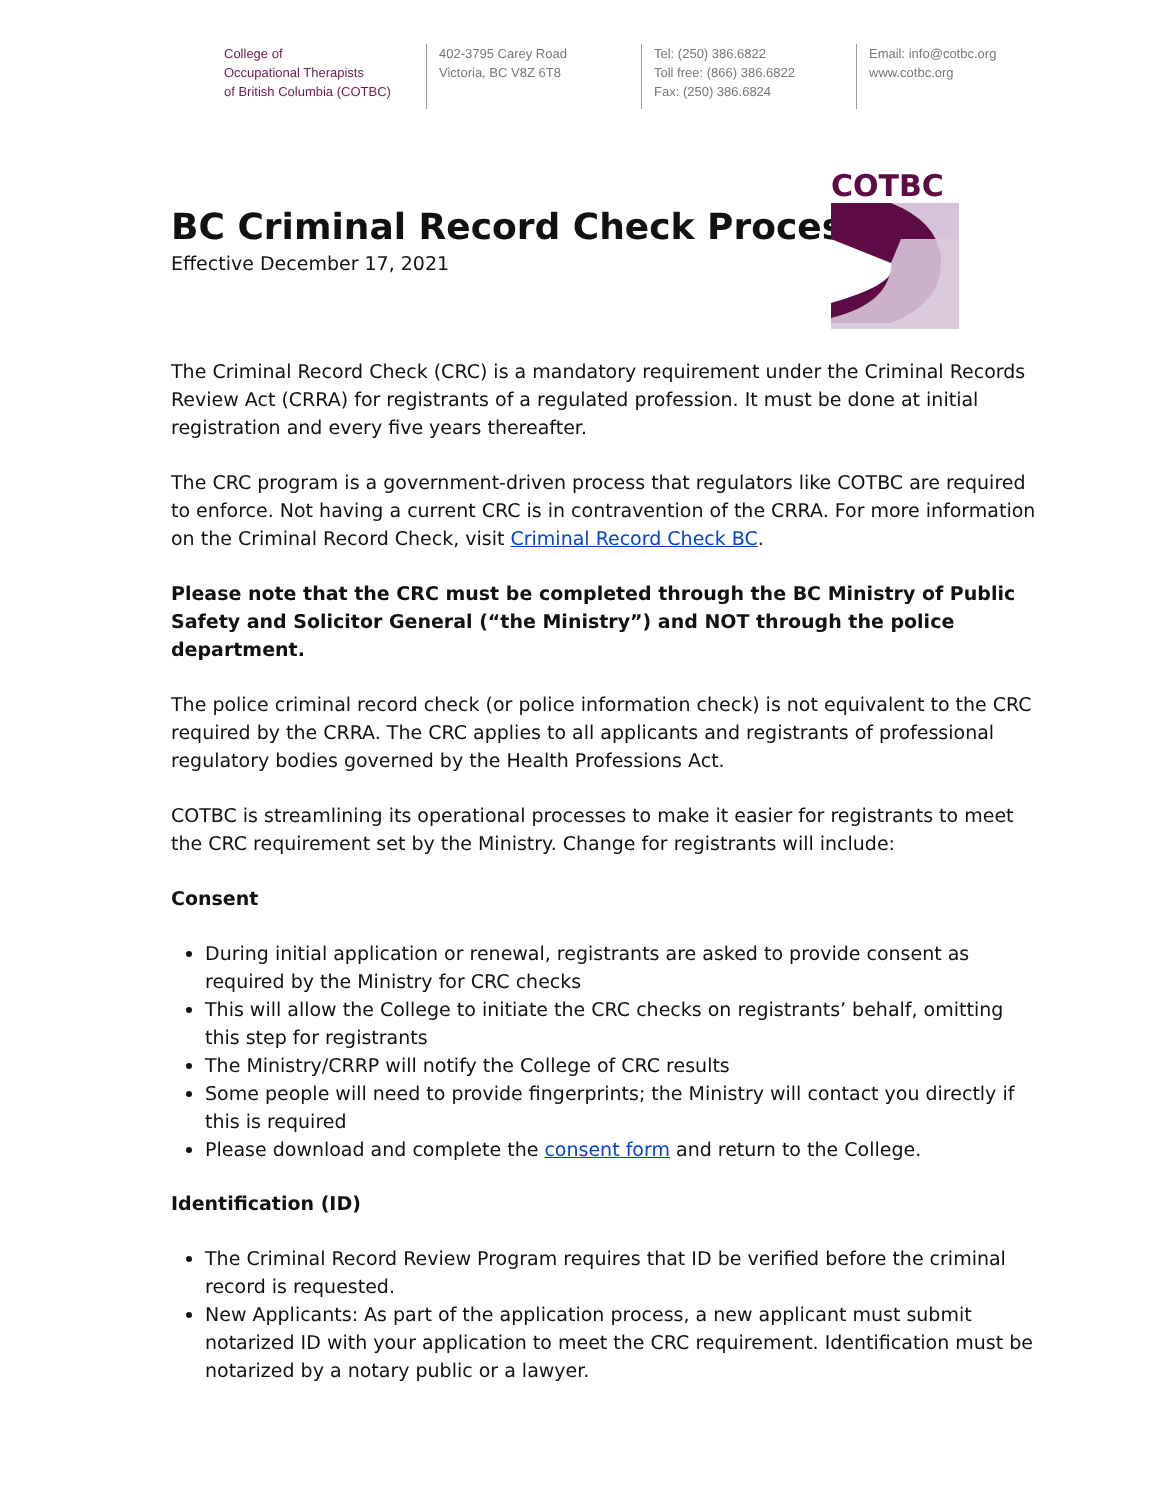College of
Occupational Therapists
of British Columbia (COTBC)
402-3795 Carey Road
Victoria, BC V8Z 6T8
Tel: (250) 386.6822
Toll free: (866) 386.6822
Fax: (250) 386.6824
Email: info@cotbc.org
www.cotbc.org
COTBC
BC Criminal Record Check Process
Effective December 17, 2021
The Criminal Record Check (CRC) is a mandatory requirement under the Criminal Records Review Act (CRRA) for registrants of a regulated profession. It must be done at initial registration and every five years thereafter.
The CRC program is a government-driven process that regulators like COTBC are required to enforce. Not having a current CRC is in contravention of the CRRA. For more information on the Criminal Record Check, visit Criminal Record Check BC.
Please note that the CRC must be completed through the BC Ministry of Public Safety and Solicitor General (“the Ministry”) and NOT through the police department.
The police criminal record check (or police information check) is not equivalent to the CRC required by the CRRA. The CRC applies to all applicants and registrants of professional regulatory bodies governed by the Health Professions Act.
COTBC is streamlining its operational processes to make it easier for registrants to meet the CRC requirement set by the Ministry. Change for registrants will include:
Consent
During initial application or renewal, registrants are asked to provide consent as required by the Ministry for CRC checks
This will allow the College to initiate the CRC checks on registrants’ behalf, omitting this step for registrants
The Ministry/CRRP will notify the College of CRC results
Some people will need to provide fingerprints; the Ministry will contact you directly if this is required
Please download and complete the consent form and return to the College.
Identification (ID)
The Criminal Record Review Program requires that ID be verified before the criminal record is requested.
New Applicants: As part of the application process, a new applicant must submit notarized ID with your application to meet the CRC requirement. Identification must be notarized by a notary public or a lawyer.